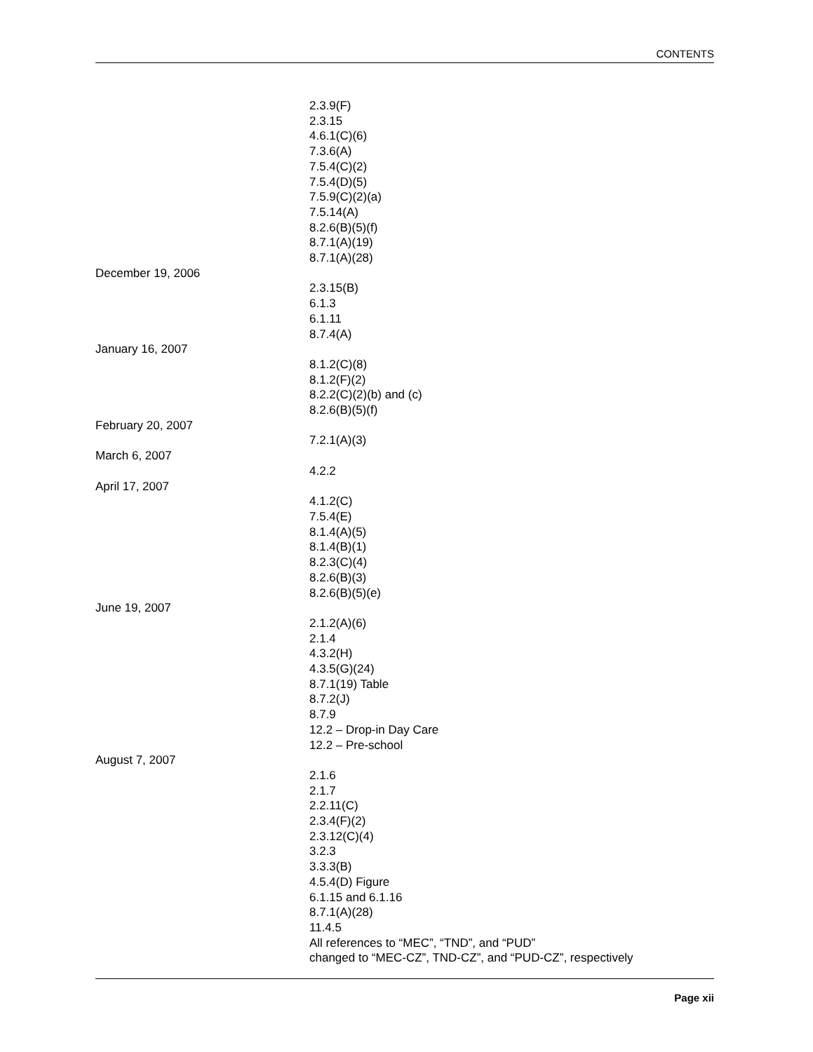CONTENTS
2.3.9(F)
2.3.15
4.6.1(C)(6)
7.3.6(A)
7.5.4(C)(2)
7.5.4(D)(5)
7.5.9(C)(2)(a)
7.5.14(A)
8.2.6(B)(5)(f)
8.7.1(A)(19)
8.7.1(A)(28)
December 19, 2006
2.3.15(B)
6.1.3
6.1.11
8.7.4(A)
January 16, 2007
8.1.2(C)(8)
8.1.2(F)(2)
8.2.2(C)(2)(b) and (c)
8.2.6(B)(5)(f)
February 20, 2007
7.2.1(A)(3)
March 6, 2007
4.2.2
April 17, 2007
4.1.2(C)
7.5.4(E)
8.1.4(A)(5)
8.1.4(B)(1)
8.2.3(C)(4)
8.2.6(B)(3)
8.2.6(B)(5)(e)
June 19, 2007
2.1.2(A)(6)
2.1.4
4.3.2(H)
4.3.5(G)(24)
8.7.1(19) Table
8.7.2(J)
8.7.9
12.2 – Drop-in Day Care
12.2 – Pre-school
August 7, 2007
2.1.6
2.1.7
2.2.11(C)
2.3.4(F)(2)
2.3.12(C)(4)
3.2.3
3.3.3(B)
4.5.4(D) Figure
6.1.15 and 6.1.16
8.7.1(A)(28)
11.4.5
All references to “MEC”, “TND”, and “PUD”
changed to “MEC-CZ”, TND-CZ”, and “PUD-CZ”, respectively
Page xii